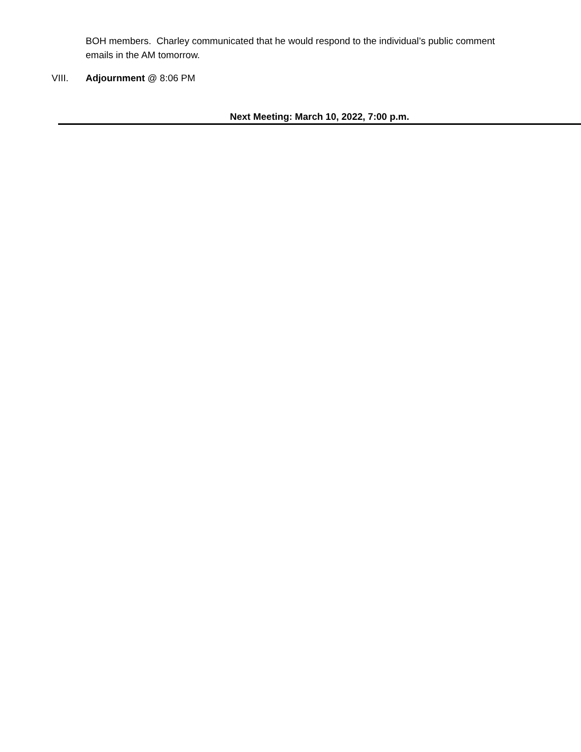BOH members. Charley communicated that he would respond to the individual’s public comment emails in the AM tomorrow.
VIII. Adjournment @ 8:06 PM
Next Meeting: March 10, 2022, 7:00 p.m.